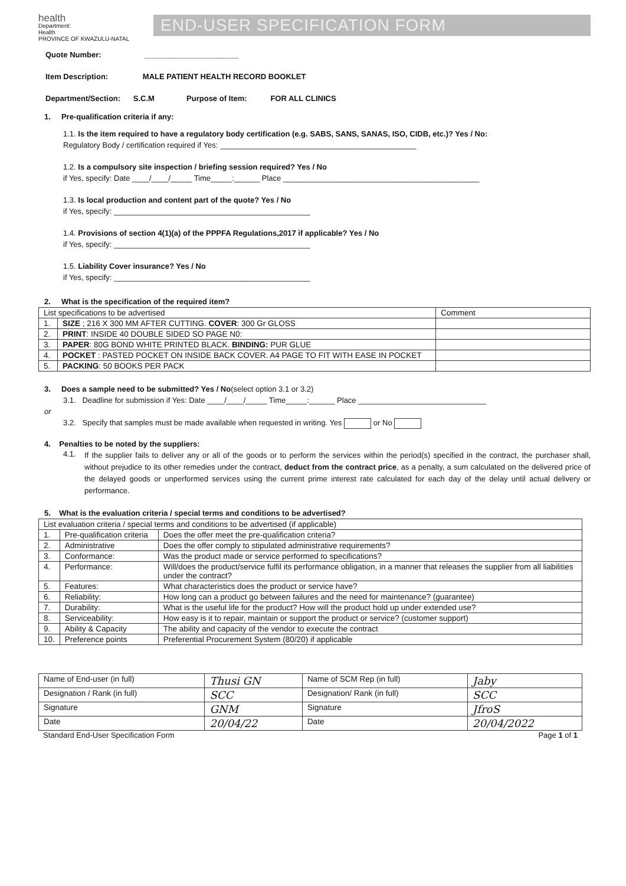health
Department:
Health
PROVINCE OF KWAZULU-NATAL
END-USER SPECIFICATION FORM
Quote Number: ______________________
Item Description: MALE PATIENT HEALTH RECORD BOOKLET
Department/Section: S.C.M Purpose of Item: FOR ALL CLINICS
1. Pre-qualification criteria if any:
1.1. Is the item required to have a regulatory body certification (e.g. SABS, SANS, SANAS, ISO, CIDB, etc.)? Yes / No:
Regulatory Body / certification required if Yes: ______________________________________________
1.2. Is a compulsory site inspection / briefing session required? Yes / No
if Yes, specify: Date ____/____/_____ Time_____:______ Place ______________________________________________
1.3. Is local production and content part of the quote? Yes / No
if Yes, specify: ______________________________________________
1.4. Provisions of section 4(1)(a) of the PPPFA Regulations,2017 if applicable? Yes / No
if Yes, specify: ______________________________________________
1.5. Liability Cover insurance? Yes / No
if Yes, specify: ______________________________________________
2. What is the specification of the required item?
| List specifications to be advertised | | Comment |
| 1. | SIZE ; 216 X 300 MM AFTER CUTTING. COVER : 300 Gr GLOSS | |
| 2. | PRINT : INSIDE 40 DOUBLE SIDED SO PAGE N0: | |
| 3. | PAPER : 80G BOND WHITE PRINTED BLACK. BINDING: PUR GLUE | |
| 4. | POCKET : PASTED POCKET ON INSIDE BACK COVER. A4 PAGE TO FIT WITH EASE IN POCKET | |
| 5. | PACKING : 50 BOOKS PER PACK | |
3. Does a sample need to be submitted? Yes / No(select option 3.1 or 3.2)
3.1. Deadline for submission if Yes: Date ____/____/_____ Time_____:______ Place ______________________________
or
3.2. Specify that samples must be made available when requested in writing. Yes or No
4. Penalties to be noted by the suppliers:
4.1.
If the supplier fails to deliver any or all of the goods or to perform the services within the period(s) specified in the contract, the purchaser shall, without prejudice to its other remedies under the contract, deduct from the contract price, as a penalty, a sum calculated on the delivered price of the delayed goods or unperformed services using the current prime interest rate calculated for each day of the delay until actual delivery or performance.
5. What is the evaluation criteria / special terms and conditions to be advertised?
| List evaluation criteria / special terms and conditions to be advertised (if applicable) | | |
| 1. | Pre-qualification criteria | Does the offer meet the pre-qualification criteria? |
| 2. | Administrative | Does the offer comply to stipulated administrative requirements? |
| 3. | Conformance: | Was the product made or service performed to specifications? |
| 4. | Performance: | Will/does the product/service fulfil its performance obligation, in a manner that releases the supplier from all liabilities under the contract? |
| 5. | Features: | What characteristics does the product or service have? |
| 6. | Reliability: | How long can a product go between failures and the need for maintenance? (guarantee) |
| 7. | Durability: | What is the useful life for the product? How will the product hold up under extended use? |
| 8. | Serviceability: | How easy is it to repair, maintain or support the product or service? (customer support) |
| 9. | Ability & Capacity | The ability and capacity of the vendor to execute the contract |
| 10. | Preference points | Preferential Procurement System (80/20) if applicable |
| Name of End-user (in full) | Thusi GN | Name of SCM Rep (in full) | Jaby |
| Designation / Rank (in full) | SCC | Designation/ Rank (in full) | SCC |
| Signature | GNM | Signature | JfroS |
| Date | 20/04/22 | Date | 20/04/2022 |
Standard End-User Specification Form Page 1 of 1